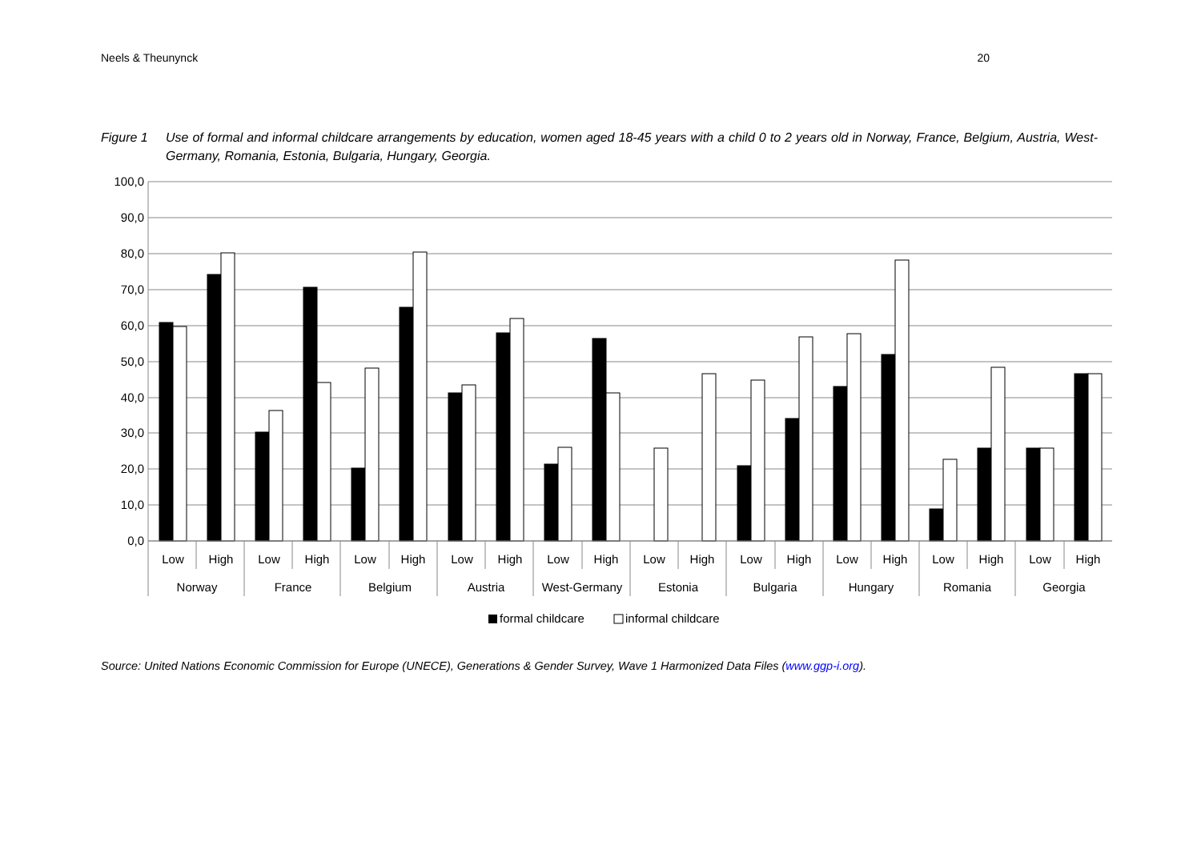Neels & Theunynck 20
Figure 1 Use of formal and informal childcare arrangements by education, women aged 18-45 years with a child 0 to 2 years old in Norway, France, Belgium, Austria, West-Germany, Romania, Estonia, Bulgaria, Hungary, Georgia.
100,0
90,0
80,0
70,0
60,0
50,0
40,0
30,0
20,0
10,0
0,0
Low
High
Low
High
Low
High
Low
High
Low
High
Low
High
Low
High
Low
High
Low
High
Low
High
Norway
France
Belgium
Austria
West-Germany
Estonia
Bulgaria
Hungary
Romania
Georgia
formal childcare
informal childcare
Source: United Nations Economic Commission for Europe (UNECE), Generations & Gender Survey, Wave 1 Harmonized Data Files (www.ggp-i.org).